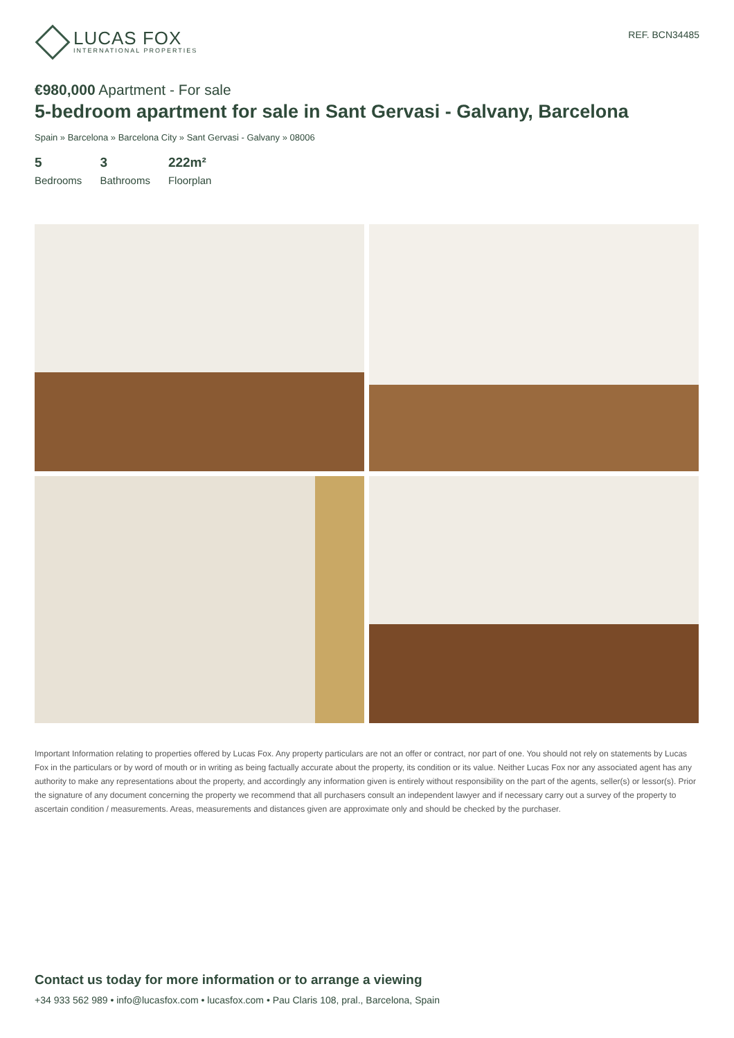LUCAS FOX
INTERNATIONAL PROPERTIES
REF. BCN34485
€980,000 Apartment - For sale
5-bedroom apartment for sale in Sant Gervasi - Galvany, Barcelona
Spain » Barcelona » Barcelona City » Sant Gervasi - Galvany » 08006
5
Bedrooms
3
Bathrooms
222m²
Floorplan
Important Information relating to properties offered by Lucas Fox. Any property particulars are not an offer or contract, nor part of one. You should not rely on statements by Lucas Fox in the particulars or by word of mouth or in writing as being factually accurate about the property, its condition or its value. Neither Lucas Fox nor any associated agent has any authority to make any representations about the property, and accordingly any information given is entirely without responsibility on the part of the agents, seller(s) or lessor(s). Prior the signature of any document concerning the property we recommend that all purchasers consult an independent lawyer and if necessary carry out a survey of the property to ascertain condition / measurements. Areas, measurements and distances given are approximate only and should be checked by the purchaser.
Contact us today for more information or to arrange a viewing
+34 933 562 989 • info@lucasfox.com • lucasfox.com • Pau Claris 108, pral., Barcelona, Spain